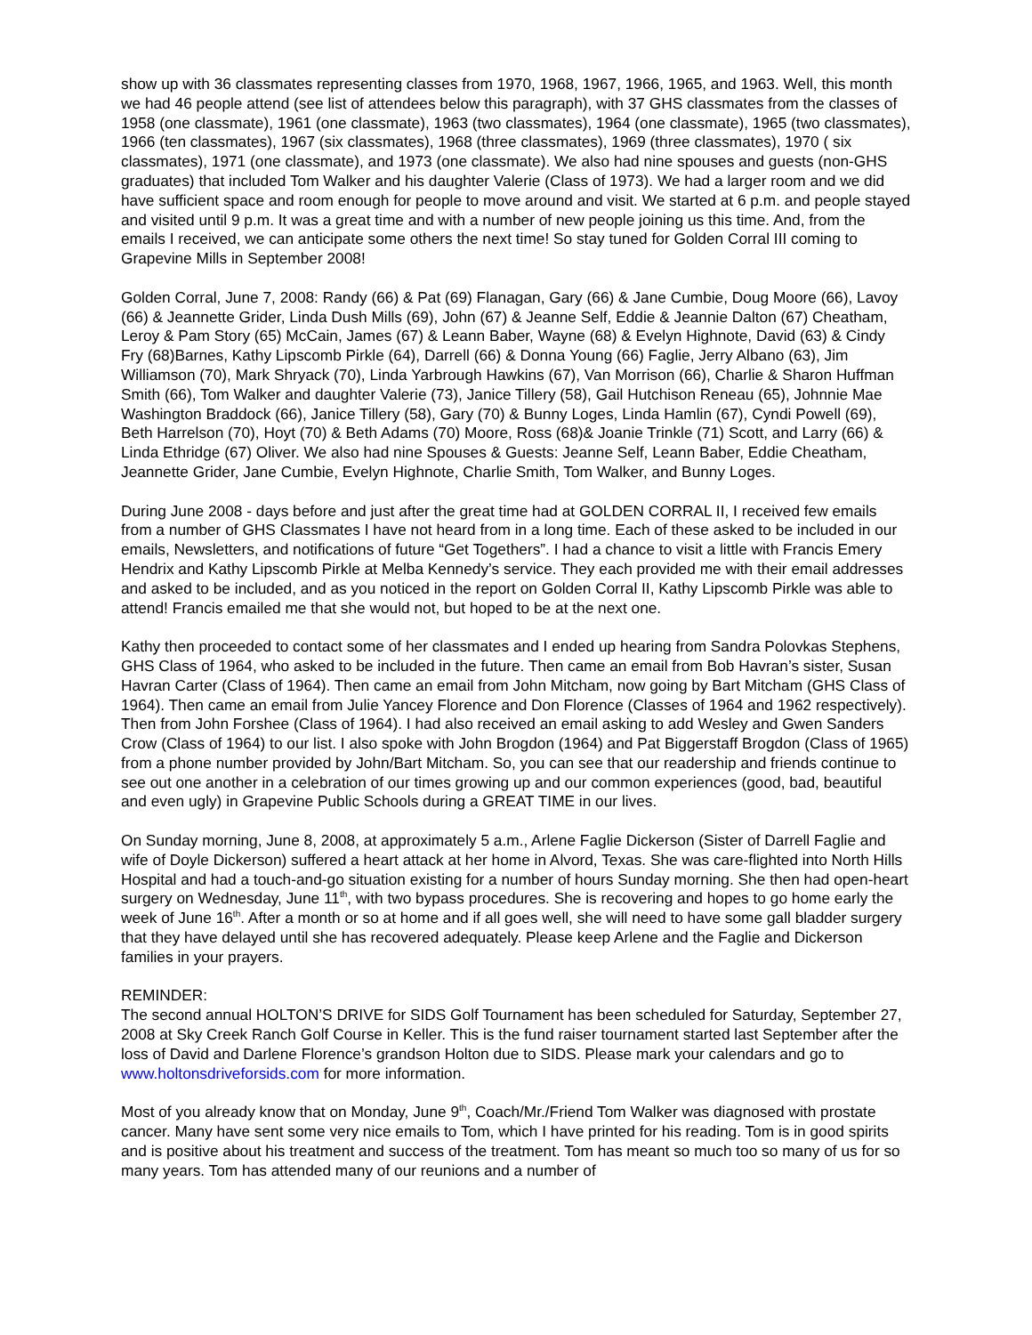show up with 36 classmates representing classes from 1970, 1968, 1967, 1966, 1965, and 1963. Well, this month we had 46 people attend (see list of attendees below this paragraph), with 37 GHS classmates from the classes of 1958 (one classmate), 1961 (one classmate), 1963 (two classmates), 1964 (one classmate), 1965 (two classmates), 1966 (ten classmates), 1967 (six classmates), 1968 (three classmates), 1969 (three classmates), 1970 ( six classmates), 1971 (one classmate), and 1973 (one classmate). We also had nine spouses and guests (non-GHS graduates) that included Tom Walker and his daughter Valerie (Class of 1973). We had a larger room and we did have sufficient space and room enough for people to move around and visit. We started at 6 p.m. and people stayed and visited until 9 p.m. It was a great time and with a number of new people joining us this time. And, from the emails I received, we can anticipate some others the next time! So stay tuned for Golden Corral III coming to Grapevine Mills in September 2008!
Golden Corral, June 7, 2008: Randy (66) & Pat (69) Flanagan, Gary (66) & Jane Cumbie, Doug Moore (66), Lavoy (66) & Jeannette Grider, Linda Dush Mills (69), John (67) & Jeanne Self, Eddie & Jeannie Dalton (67) Cheatham, Leroy & Pam Story (65) McCain, James (67) & Leann Baber, Wayne (68) & Evelyn Highnote, David (63) & Cindy Fry (68)Barnes, Kathy Lipscomb Pirkle (64), Darrell (66) & Donna Young (66) Faglie, Jerry Albano (63), Jim Williamson (70), Mark Shryack (70), Linda Yarbrough Hawkins (67), Van Morrison (66), Charlie & Sharon Huffman Smith (66), Tom Walker and daughter Valerie (73), Janice Tillery (58), Gail Hutchison Reneau (65), Johnnie Mae Washington Braddock (66), Janice Tillery (58), Gary (70) & Bunny Loges, Linda Hamlin (67), Cyndi Powell (69), Beth Harrelson (70), Hoyt (70) & Beth Adams (70) Moore, Ross (68)& Joanie Trinkle (71) Scott, and Larry (66) & Linda Ethridge (67) Oliver. We also had nine Spouses & Guests: Jeanne Self, Leann Baber, Eddie Cheatham, Jeannette Grider, Jane Cumbie, Evelyn Highnote, Charlie Smith, Tom Walker, and Bunny Loges.
During June 2008 - days before and just after the great time had at GOLDEN CORRAL II, I received few emails from a number of GHS Classmates I have not heard from in a long time. Each of these asked to be included in our emails, Newsletters, and notifications of future “Get Togethers”. I had a chance to visit a little with Francis Emery Hendrix and Kathy Lipscomb Pirkle at Melba Kennedy’s service. They each provided me with their email addresses and asked to be included, and as you noticed in the report on Golden Corral II, Kathy Lipscomb Pirkle was able to attend! Francis emailed me that she would not, but hoped to be at the next one.
Kathy then proceeded to contact some of her classmates and I ended up hearing from Sandra Polovkas Stephens, GHS Class of 1964, who asked to be included in the future. Then came an email from Bob Havran’s sister, Susan Havran Carter (Class of 1964). Then came an email from John Mitcham, now going by Bart Mitcham (GHS Class of 1964). Then came an email from Julie Yancey Florence and Don Florence (Classes of 1964 and 1962 respectively). Then from John Forshee (Class of 1964). I had also received an email asking to add Wesley and Gwen Sanders Crow (Class of 1964) to our list. I also spoke with John Brogdon (1964) and Pat Biggerstaff Brogdon (Class of 1965) from a phone number provided by John/Bart Mitcham. So, you can see that our readership and friends continue to see out one another in a celebration of our times growing up and our common experiences (good, bad, beautiful and even ugly) in Grapevine Public Schools during a GREAT TIME in our lives.
On Sunday morning, June 8, 2008, at approximately 5 a.m., Arlene Faglie Dickerson (Sister of Darrell Faglie and wife of Doyle Dickerson) suffered a heart attack at her home in Alvord, Texas. She was care-flighted into North Hills Hospital and had a touch-and-go situation existing for a number of hours Sunday morning. She then had open-heart surgery on Wednesday, June 11<sup>th</sup>, with two bypass procedures. She is recovering and hopes to go home early the week of June 16<sup>th</sup>. After a month or so at home and if all goes well, she will need to have some gall bladder surgery that they have delayed until she has recovered adequately. Please keep Arlene and the Faglie and Dickerson families in your prayers.
REMINDER:
The second annual HOLTON’S DRIVE for SIDS Golf Tournament has been scheduled for Saturday, September 27, 2008 at Sky Creek Ranch Golf Course in Keller. This is the fund raiser tournament started last September after the loss of David and Darlene Florence’s grandson Holton due to SIDS. Please mark your calendars and go to www.holtonsdriveforsids.com for more information.
Most of you already know that on Monday, June 9<sup>th</sup>, Coach/Mr./Friend Tom Walker was diagnosed with prostate cancer. Many have sent some very nice emails to Tom, which I have printed for his reading. Tom is in good spirits and is positive about his treatment and success of the treatment. Tom has meant so much too so many of us for so many years. Tom has attended many of our reunions and a number of